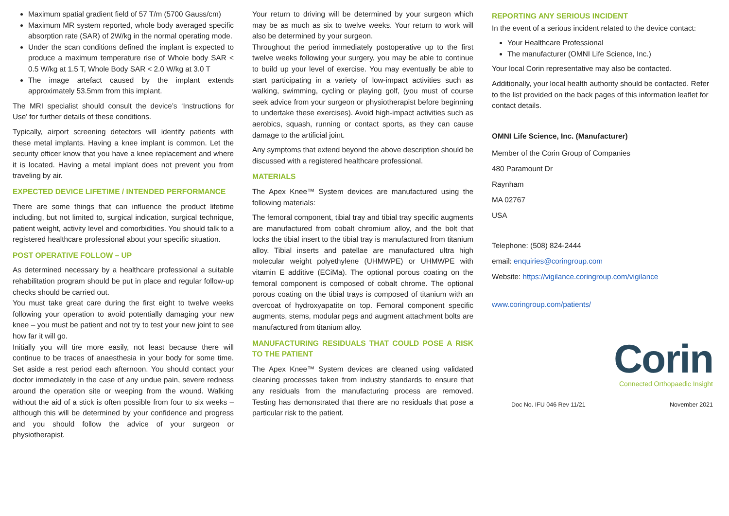Maximum spatial gradient field of 57 T/m (5700 Gauss/cm)
Maximum MR system reported, whole body averaged specific absorption rate (SAR) of 2W/kg in the normal operating mode.
Under the scan conditions defined the implant is expected to produce a maximum temperature rise of Whole body SAR < 0.5 W/kg at 1.5 T, Whole Body SAR < 2.0 W/kg at 3.0 T
The image artefact caused by the implant extends approximately 53.5mm from this implant.
The MRI specialist should consult the device’s ‘Instructions for Use’ for further details of these conditions.
Typically, airport screening detectors will identify patients with these metal implants. Having a knee implant is common. Let the security officer know that you have a knee replacement and where it is located. Having a metal implant does not prevent you from traveling by air.
EXPECTED DEVICE LIFETIME / INTENDED PERFORMANCE
There are some things that can influence the product lifetime including, but not limited to, surgical indication, surgical technique, patient weight, activity level and comorbidities. You should talk to a registered healthcare professional about your specific situation.
POST OPERATIVE FOLLOW – UP
As determined necessary by a healthcare professional a suitable rehabilitation program should be put in place and regular follow-up checks should be carried out.
You must take great care during the first eight to twelve weeks following your operation to avoid potentially damaging your new knee – you must be patient and not try to test your new joint to see how far it will go.
Initially you will tire more easily, not least because there will continue to be traces of anaesthesia in your body for some time. Set aside a rest period each afternoon. You should contact your doctor immediately in the case of any undue pain, severe redness around the operation site or weeping from the wound. Walking without the aid of a stick is often possible from four to six weeks – although this will be determined by your confidence and progress and you should follow the advice of your surgeon or physiotherapist.
Your return to driving will be determined by your surgeon which may be as much as six to twelve weeks. Your return to work will also be determined by your surgeon.
Throughout the period immediately postoperative up to the first twelve weeks following your surgery, you may be able to continue to build up your level of exercise. You may eventually be able to start participating in a variety of low-impact activities such as walking, swimming, cycling or playing golf, (you must of course seek advice from your surgeon or physiotherapist before beginning to undertake these exercises). Avoid high-impact activities such as aerobics, squash, running or contact sports, as they can cause damage to the artificial joint.
Any symptoms that extend beyond the above description should be discussed with a registered healthcare professional.
MATERIALS
The Apex Knee™ System devices are manufactured using the following materials:
The femoral component, tibial tray and tibial tray specific augments are manufactured from cobalt chromium alloy, and the bolt that locks the tibial insert to the tibial tray is manufactured from titanium alloy. Tibial inserts and patellae are manufactured ultra high molecular weight polyethylene (UHMWPE) or UHMWPE with vitamin E additive (ECiMa). The optional porous coating on the femoral component is composed of cobalt chrome. The optional porous coating on the tibial trays is composed of titanium with an overcoat of hydroxyapatite on top. Femoral component specific augments, stems, modular pegs and augment attachment bolts are manufactured from titanium alloy.
MANUFACTURING RESIDUALS THAT COULD POSE A RISK TO THE PATIENT
The Apex Knee™ System devices are cleaned using validated cleaning processes taken from industry standards to ensure that any residuals from the manufacturing process are removed. Testing has demonstrated that there are no residuals that pose a particular risk to the patient.
REPORTING ANY SERIOUS INCIDENT
In the event of a serious incident related to the device contact:
Your Healthcare Professional
The manufacturer (OMNI Life Science, Inc.)
Your local Corin representative may also be contacted.
Additionally, your local health authority should be contacted. Refer to the list provided on the back pages of this information leaflet for contact details.
OMNI Life Science, Inc. (Manufacturer)
Member of the Corin Group of Companies
480 Paramount Dr
Raynham
MA 02767
USA
Telephone: (508) 824-2444
email: enquiries@coringroup.com
Website: https://vigilance.coringroup.com/vigilance
www.coringroup.com/patients/
Corin
Connected Orthopaedic Insight
Doc No. IFU 046 Rev 11/21 November 2021